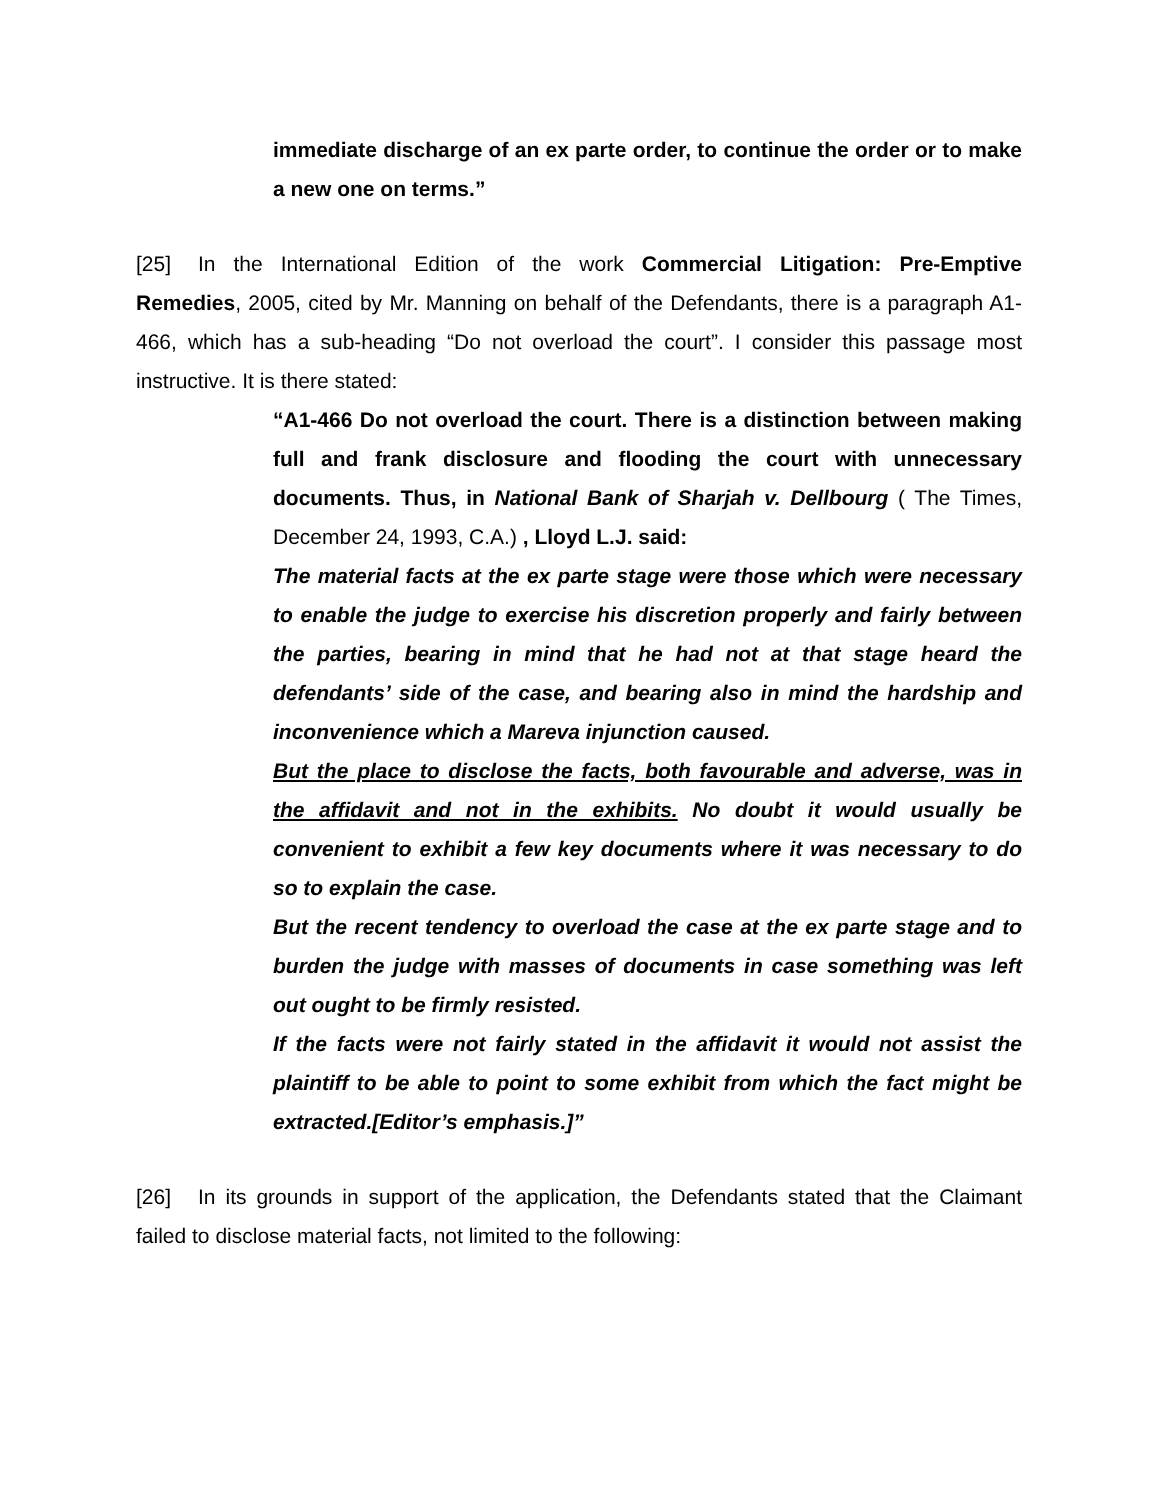immediate discharge of an ex parte order, to continue the order or to make a new one on terms.”
[25] In the International Edition of the work Commercial Litigation: Pre-Emptive Remedies, 2005, cited by Mr. Manning on behalf of the Defendants, there is a paragraph A1-466, which has a sub-heading “Do not overload the court”. I consider this passage most instructive. It is there stated:
“A1-466 Do not overload the court. There is a distinction between making full and frank disclosure and flooding the court with unnecessary documents. Thus, in National Bank of Sharjah v. Dellbourg ( The Times, December 24, 1993, C.A.) , Lloyd L.J. said:
The material facts at the ex parte stage were those which were necessary to enable the judge to exercise his discretion properly and fairly between the parties, bearing in mind that he had not at that stage heard the defendants’ side of the case, and bearing also in mind the hardship and inconvenience which a Mareva injunction caused.
But the place to disclose the facts, both favourable and adverse, was in the affidavit and not in the exhibits. No doubt it would usually be convenient to exhibit a few key documents where it was necessary to do so to explain the case.
But the recent tendency to overload the case at the ex parte stage and to burden the judge with masses of documents in case something was left out ought to be firmly resisted.
If the facts were not fairly stated in the affidavit it would not assist the plaintiff to be able to point to some exhibit from which the fact might be extracted.[Editor’s emphasis.]”
[26] In its grounds in support of the application, the Defendants stated that the Claimant failed to disclose material facts, not limited to the following: